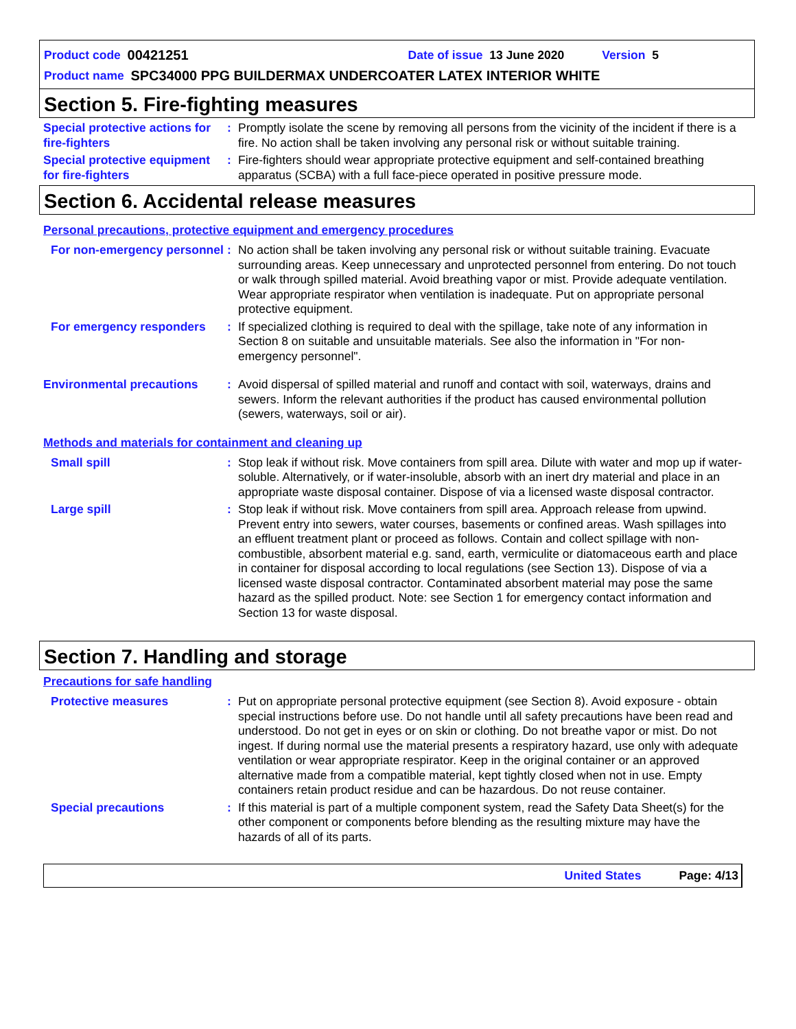Product code 00421251 Date of issue 13 June 2020 Version 5
Product name SPC34000 PPG BUILDERMAX UNDERCOATER LATEX INTERIOR WHITE
Section 5. Fire-fighting measures
Special protective actions for fire-fighters
: Promptly isolate the scene by removing all persons from the vicinity of the incident if there is a fire. No action shall be taken involving any personal risk or without suitable training.
Special protective equipment for fire-fighters
: Fire-fighters should wear appropriate protective equipment and self-contained breathing apparatus (SCBA) with a full face-piece operated in positive pressure mode.
Section 6. Accidental release measures
Personal precautions, protective equipment and emergency procedures
For non-emergency personnel
: No action shall be taken involving any personal risk or without suitable training. Evacuate surrounding areas. Keep unnecessary and unprotected personnel from entering. Do not touch or walk through spilled material. Avoid breathing vapor or mist. Provide adequate ventilation. Wear appropriate respirator when ventilation is inadequate. Put on appropriate personal protective equipment.
For emergency responders : If specialized clothing is required to deal with the spillage, take note of any information in Section 8 on suitable and unsuitable materials. See also the information in "For non-emergency personnel".
Environmental precautions : Avoid dispersal of spilled material and runoff and contact with soil, waterways, drains and sewers. Inform the relevant authorities if the product has caused environmental pollution (sewers, waterways, soil or air).
Methods and materials for containment and cleaning up
Small spill : Stop leak if without risk. Move containers from spill area. Dilute with water and mop up if water-soluble. Alternatively, or if water-insoluble, absorb with an inert dry material and place in an appropriate waste disposal container. Dispose of via a licensed waste disposal contractor.
Large spill : Stop leak if without risk. Move containers from spill area. Approach release from upwind. Prevent entry into sewers, water courses, basements or confined areas. Wash spillages into an effluent treatment plant or proceed as follows. Contain and collect spillage with non-combustible, absorbent material e.g. sand, earth, vermiculite or diatomaceous earth and place in container for disposal according to local regulations (see Section 13). Dispose of via a licensed waste disposal contractor. Contaminated absorbent material may pose the same hazard as the spilled product. Note: see Section 1 for emergency contact information and Section 13 for waste disposal.
Section 7. Handling and storage
Precautions for safe handling
Protective measures : Put on appropriate personal protective equipment (see Section 8). Avoid exposure - obtain special instructions before use. Do not handle until all safety precautions have been read and understood. Do not get in eyes or on skin or clothing. Do not breathe vapor or mist. Do not ingest. If during normal use the material presents a respiratory hazard, use only with adequate ventilation or wear appropriate respirator. Keep in the original container or an approved alternative made from a compatible material, kept tightly closed when not in use. Empty containers retain product residue and can be hazardous. Do not reuse container.
Special precautions : If this material is part of a multiple component system, read the Safety Data Sheet(s) for the other component or components before blending as the resulting mixture may have the hazards of all of its parts.
United States Page: 4/13